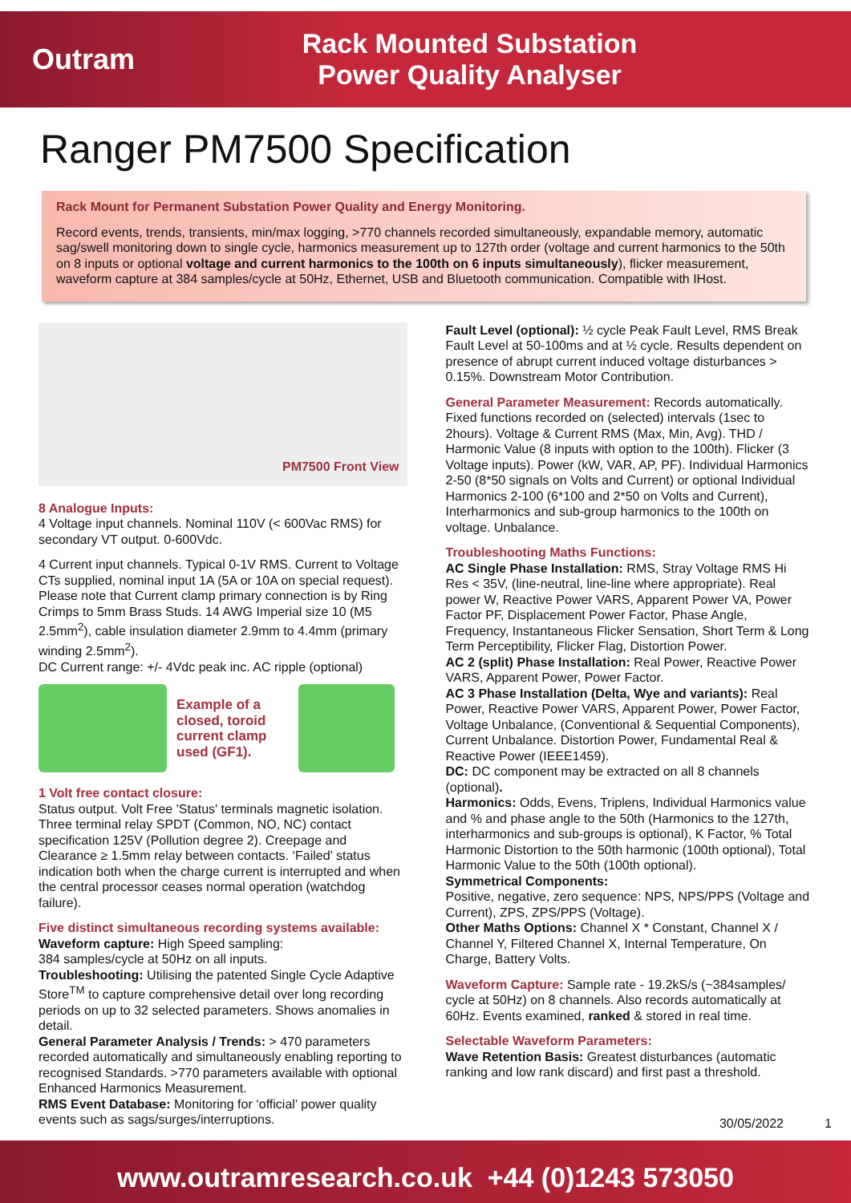Outram
Rack Mounted Substation
Power Quality Analyser
Ranger PM7500 Specification
Rack Mount for Permanent Substation Power Quality and Energy Monitoring.
Record events, trends, transients, min/max logging, >770 channels recorded simultaneously, expandable memory, automatic sag/swell monitoring down to single cycle, harmonics measurement up to 127th order (voltage and current harmonics to the 50th on 8 inputs or optional voltage and current harmonics to the 100th on 6 inputs simultaneously), flicker measurement, waveform capture at 384 samples/cycle at 50Hz, Ethernet, USB and Bluetooth communication. Compatible with IHost.
PM7500 Front View
8 Analogue Inputs:
4 Voltage input channels. Nominal 110V (< 600Vac RMS) for secondary VT output. 0-600Vdc.
4 Current input channels. Typical 0-1V RMS. Current to Voltage CTs supplied, nominal input 1A (5A or 10A on special request). Please note that Current clamp primary connection is by Ring Crimps to 5mm Brass Studs. 14 AWG Imperial size 10 (M5 2.5mm<sup>2</sup>), cable insulation diameter 2.9mm to 4.4mm (primary winding 2.5mm<sup>2</sup>).
DC Current range: +/- 4Vdc peak inc. AC ripple (optional)
Example of a closed, toroid current clamp used (GF1).
1 Volt free contact closure:
Status output. Volt Free 'Status' terminals magnetic isolation. Three terminal relay SPDT (Common, NO, NC) contact specification 125V (Pollution degree 2). Creepage and Clearance ≥ 1.5mm relay between contacts. ‘Failed’ status indication both when the charge current is interrupted and when the central processor ceases normal operation (watchdog failure).
Five distinct simultaneous recording systems available:
Waveform capture: High Speed sampling:
384 samples/cycle at 50Hz on all inputs.
Troubleshooting: Utilising the patented Single Cycle Adaptive Store<sup>TM</sup> to capture comprehensive detail over long recording periods on up to 32 selected parameters. Shows anomalies in detail.
General Parameter Analysis / Trends: > 470 parameters recorded automatically and simultaneously enabling reporting to recognised Standards. >770 parameters available with optional Enhanced Harmonics Measurement.
RMS Event Database: Monitoring for ‘official’ power quality events such as sags/surges/interruptions.
Fault Level (optional): ½ cycle Peak Fault Level, RMS Break Fault Level at 50-100ms and at ½ cycle. Results dependent on presence of abrupt current induced voltage disturbances > 0.15%. Downstream Motor Contribution.
General Parameter Measurement: Records automatically. Fixed functions recorded on (selected) intervals (1sec to 2hours). Voltage & Current RMS (Max, Min, Avg). THD / Harmonic Value (8 inputs with option to the 100th). Flicker (3 Voltage inputs). Power (kW, VAR, AP, PF). Individual Harmonics 2-50 (8*50 signals on Volts and Current) or optional Individual Harmonics 2-100 (6*100 and 2*50 on Volts and Current), Interharmonics and sub-group harmonics to the 100th on voltage. Unbalance.
Troubleshooting Maths Functions:
AC Single Phase Installation: RMS, Stray Voltage RMS Hi Res < 35V, (line-neutral, line-line where appropriate). Real power W, Reactive Power VARS, Apparent Power VA, Power Factor PF, Displacement Power Factor, Phase Angle, Frequency, Instantaneous Flicker Sensation, Short Term & Long Term Perceptibility, Flicker Flag, Distortion Power.
AC 2 (split) Phase Installation: Real Power, Reactive Power VARS, Apparent Power, Power Factor.
AC 3 Phase Installation (Delta, Wye and variants): Real Power, Reactive Power VARS, Apparent Power, Power Factor, Voltage Unbalance, (Conventional & Sequential Components), Current Unbalance. Distortion Power, Fundamental Real & Reactive Power (IEEE1459).
DC: DC component may be extracted on all 8 channels (optional).
Harmonics: Odds, Evens, Triplens, Individual Harmonics value and % and phase angle to the 50th (Harmonics to the 127th, interharmonics and sub-groups is optional), K Factor, % Total Harmonic Distortion to the 50th harmonic (100th optional), Total Harmonic Value to the 50th (100th optional).
Symmetrical Components:
Positive, negative, zero sequence: NPS, NPS/PPS (Voltage and Current), ZPS, ZPS/PPS (Voltage).
Other Maths Options: Channel X * Constant, Channel X / Channel Y, Filtered Channel X, Internal Temperature, On Charge, Battery Volts.
Waveform Capture: Sample rate - 19.2kS/s (~384samples/ cycle at 50Hz) on 8 channels. Also records automatically at 60Hz. Events examined, ranked & stored in real time.
Selectable Waveform Parameters:
Wave Retention Basis: Greatest disturbances (automatic ranking and low rank discard) and first past a threshold.
30/05/2022 1
www.outramresearch.co.uk +44 (0)1243 573050